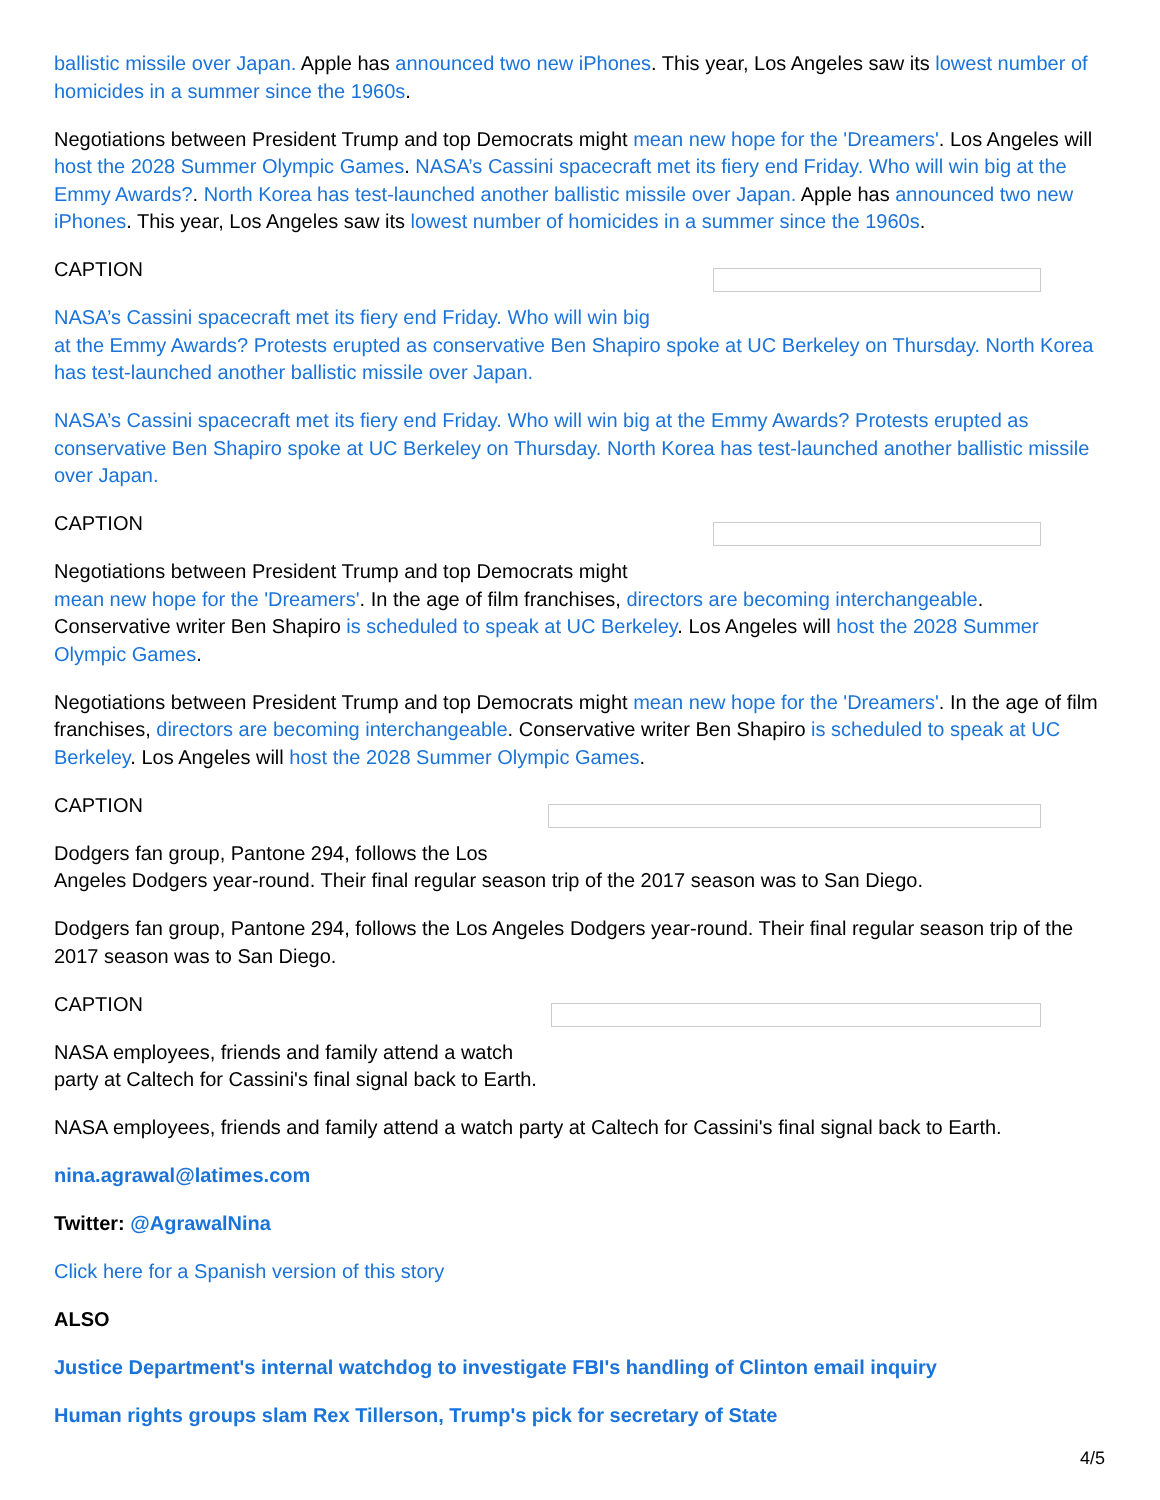ballistic missile over Japan. Apple has announced two new iPhones. This year, Los Angeles saw its lowest number of homicides in a summer since the 1960s.
Negotiations between President Trump and top Democrats might mean new hope for the 'Dreamers'. Los Angeles will host the 2028 Summer Olympic Games. NASA’s Cassini spacecraft met its fiery end Friday. Who will win big at the Emmy Awards?. North Korea has test-launched another ballistic missile over Japan. Apple has announced two new iPhones. This year, Los Angeles saw its lowest number of homicides in a summer since the 1960s.
CAPTION
NASA’s Cassini spacecraft met its fiery end Friday. Who will win big
at the Emmy Awards? Protests erupted as conservative Ben Shapiro spoke at UC Berkeley on Thursday. North Korea has test-launched another ballistic missile over Japan.
NASA’s Cassini spacecraft met its fiery end Friday. Who will win big at the Emmy Awards? Protests erupted as conservative Ben Shapiro spoke at UC Berkeley on Thursday. North Korea has test-launched another ballistic missile over Japan.
CAPTION
Negotiations between President Trump and top Democrats might
mean new hope for the 'Dreamers'. In the age of film franchises, directors are becoming interchangeable. Conservative writer Ben Shapiro is scheduled to speak at UC Berkeley. Los Angeles will host the 2028 Summer Olympic Games.
Negotiations between President Trump and top Democrats might mean new hope for the 'Dreamers'. In the age of film franchises, directors are becoming interchangeable. Conservative writer Ben Shapiro is scheduled to speak at UC Berkeley. Los Angeles will host the 2028 Summer Olympic Games.
CAPTION
Dodgers fan group, Pantone 294, follows the Los
Angeles Dodgers year-round. Their final regular season trip of the 2017 season was to San Diego.
Dodgers fan group, Pantone 294, follows the Los Angeles Dodgers year-round. Their final regular season trip of the 2017 season was to San Diego.
CAPTION
NASA employees, friends and family attend a watch
party at Caltech for Cassini's final signal back to Earth.
NASA employees, friends and family attend a watch party at Caltech for Cassini's final signal back to Earth.
nina.agrawal@latimes.com
Twitter: @AgrawalNina
Click here for a Spanish version of this story
ALSO
Justice Department's internal watchdog to investigate FBI's handling of Clinton email inquiry
Human rights groups slam Rex Tillerson, Trump's pick for secretary of State
4/5